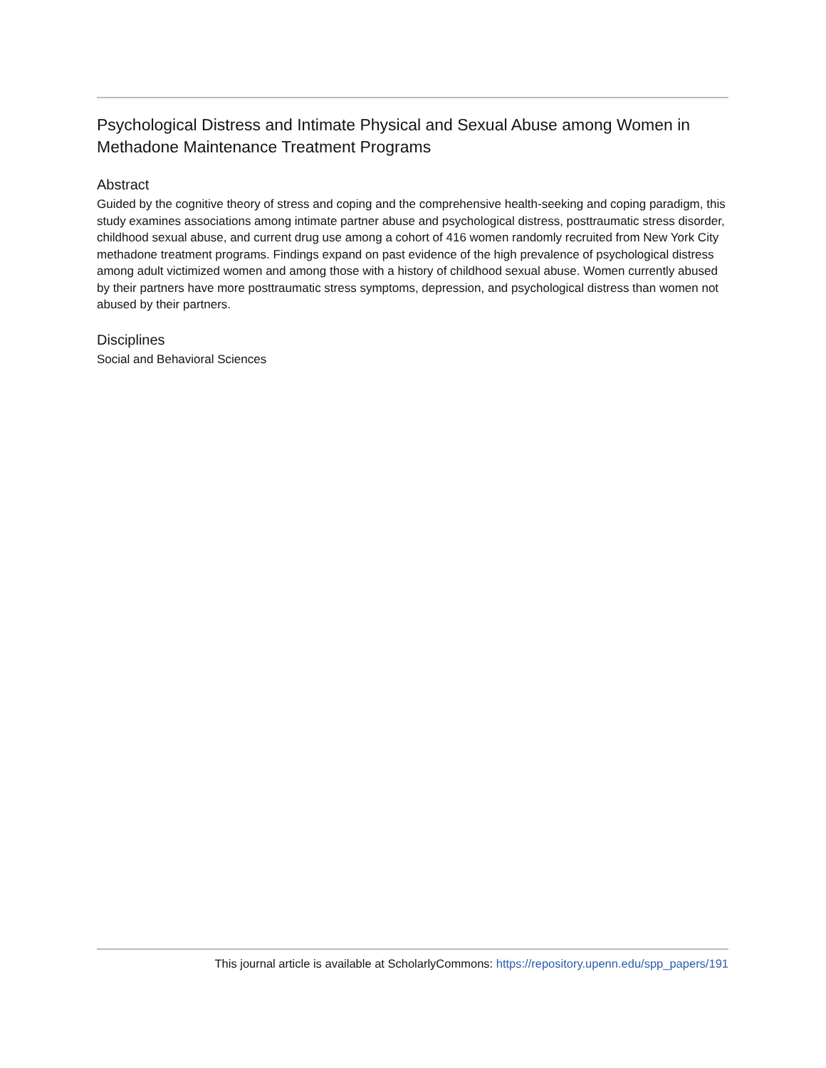Psychological Distress and Intimate Physical and Sexual Abuse among Women in Methadone Maintenance Treatment Programs
Abstract
Guided by the cognitive theory of stress and coping and the comprehensive health-seeking and coping paradigm, this study examines associations among intimate partner abuse and psychological distress, posttraumatic stress disorder, childhood sexual abuse, and current drug use among a cohort of 416 women randomly recruited from New York City methadone treatment programs. Findings expand on past evidence of the high prevalence of psychological distress among adult victimized women and among those with a history of childhood sexual abuse. Women currently abused by their partners have more posttraumatic stress symptoms, depression, and psychological distress than women not abused by their partners.
Disciplines
Social and Behavioral Sciences
This journal article is available at ScholarlyCommons: https://repository.upenn.edu/spp_papers/191